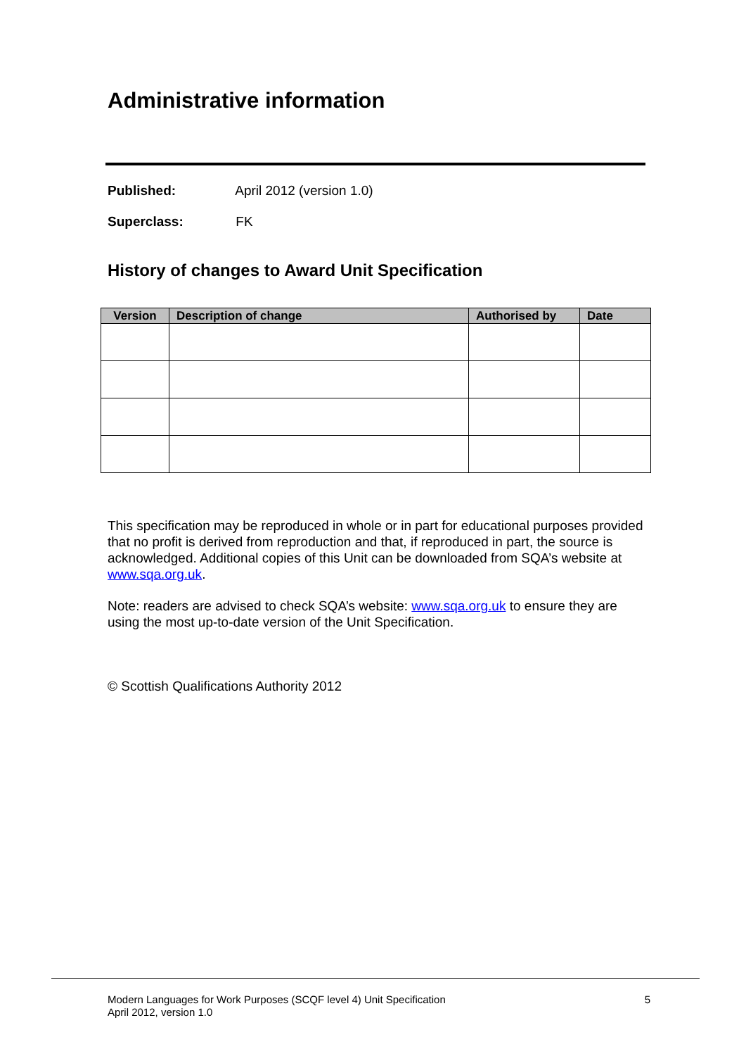Administrative information
Published: April 2012 (version 1.0)
Superclass: FK
History of changes to Award Unit Specification
| Version | Description of change | Authorised by | Date |
| --- | --- | --- | --- |
This specification may be reproduced in whole or in part for educational purposes provided that no profit is derived from reproduction and that, if reproduced in part, the source is acknowledged. Additional copies of this Unit can be downloaded from SQA’s website at www.sqa.org.uk.
Note: readers are advised to check SQA’s website: www.sqa.org.uk to ensure they are using the most up-to-date version of the Unit Specification.
© Scottish Qualifications Authority 2012
Modern Languages for Work Purposes (SCQF level 4) Unit Specification
April 2012, version 1.0
5